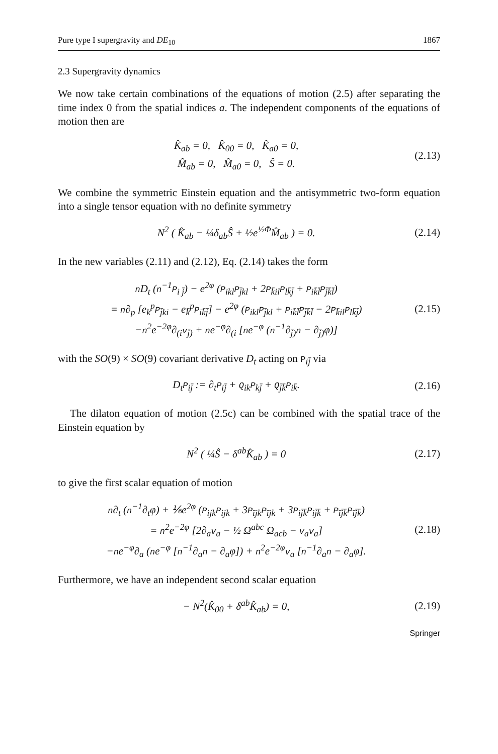Pure type I supergravity and DE<sub>10</sub> 1867
2.3 Supergravity dynamics
We now take certain combinations of the equations of motion (2.5) after separating the time index 0 from the spatial indices a. The independent components of the equations of motion then are
K̂<sub>ab</sub> = 0, K̂<sub>00</sub> = 0, K̂<sub>a0</sub> = 0,
M̂<sub>ab</sub> = 0, M̂<sub>a0</sub> = 0, Ŝ = 0.
(2.13)
We combine the symmetric Einstein equation and the antisymmetric two-form equation into a single tensor equation with no definite symmetry
N<sup>2</sup> ( K̂<sub>ab</sub> − ¼δ<sub>ab</sub>Ŝ + ½e<sup>½Φ</sup>M̂<sub>ab</sub> ) = 0.
(2.14)
In the new variables (2.11) and (2.12), Eq. (2.14) takes the form
n D<sub>t</sub> (n<sup>−1</sup>P<sub>i j̄</sub>) − e<sup>2φ</sup> (P<sub>ikl</sub>P<sub>j̄kl</sub> + 2P<sub>k̄il</sub>P<sub>lk̄j̄</sub> + P<sub>ik̄l̄</sub>P<sub>j̄k̄l̄</sub>)
= n∂<sub>p</sub> [e<sub>k</sub><sup>p</sup>P<sub>j̄ki</sub> − e<sub>k̄</sub><sup>p</sup>P<sub>ik̄j̄</sub>] − e<sup>2φ</sup> (P<sub>ikl</sub>P<sub>j̄kl</sub> + P<sub>ik̄l̄</sub>P<sub>j̄k̄l̄</sub> − 2P<sub>k̄il</sub>P<sub>lk̄j̄</sub>)
−n<sup>2</sup>e<sup>−2φ</sup>∂<sub>(i</sub>v<sub>j̄)</sub> + ne<sup>−φ</sup>∂<sub>(i</sub> [ne<sup>−φ</sup> (n<sup>−1</sup>∂<sub>j̄)</sub>n − ∂<sub>j̄)</sub>φ)]
(2.15)
with the SO(9) × SO(9) covariant derivative D<sub>t</sub> acting on P<sub>ij̄</sub> via
D<sub>t</sub>P<sub>ij̄</sub> := ∂<sub>t</sub>P<sub>ij̄</sub> + Q<sub>ik</sub>P<sub>kj̄</sub> + Q<sub>j̄k̄</sub>P<sub>ik̄</sub>.
(2.16)
The dilaton equation of motion (2.5c) can be combined with the spatial trace of the Einstein equation by
N<sup>2</sup> ( ¼Ŝ − δ<sup>ab</sup>K̂<sub>ab</sub> ) = 0 (2.17)
to give the first scalar equation of motion
n∂<sub>t</sub> (n<sup>−1</sup>∂<sub>t</sub>φ) + ⅙e<sup>2φ</sup> (P<sub>ijk</sub>P<sub>ijk</sub> + 3P<sub>ījk</sub>P<sub>ījk</sub> + 3P<sub>ij̄k̄</sub>P<sub>ij̄k̄</sub> + P<sub>īj̄k̄</sub>P<sub>īj̄k̄</sub>)
= n<sup>2</sup>e<sup>−2φ</sup> [2∂<sub>a</sub>v<sub>a</sub> − ½ Ω<sup>abc</sup> Ω<sub>acb</sub> − v<sub>a</sub>v<sub>a</sub>]
−ne<sup>−φ</sup>∂<sub>a</sub> (ne<sup>−φ</sup> [n<sup>−1</sup>∂<sub>a</sub>n − ∂<sub>a</sub>φ]) + n<sup>2</sup>e<sup>−2φ</sup>v<sub>a</sub> [n<sup>−1</sup>∂<sub>a</sub>n − ∂<sub>a</sub>φ].
(2.18)
Furthermore, we have an independent second scalar equation
− N<sup>2</sup>(K̂<sub>00</sub> + δ<sup>ab</sup>K̂<sub>ab</sub>) = 0, (2.19)
Springer